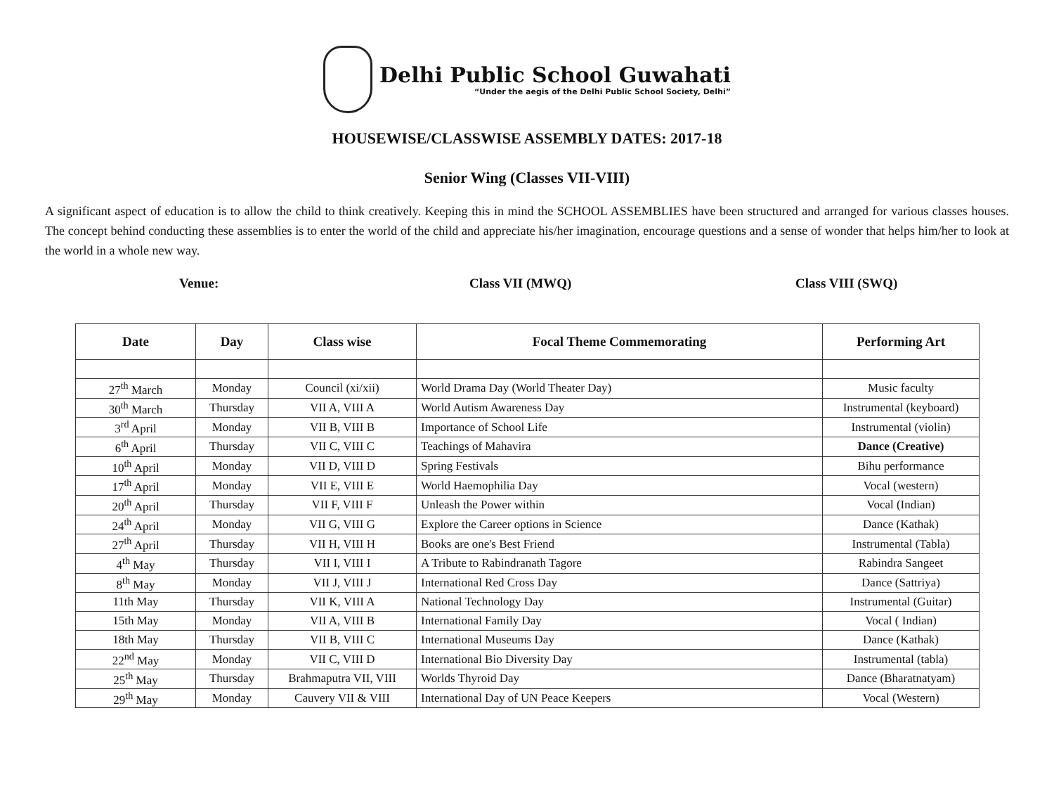Delhi Public School Guwahati
“Under the aegis of the Delhi Public School Society, Delhi”
HOUSEWISE/CLASSWISE ASSEMBLY DATES: 2017-18
Senior Wing (Classes VII-VIII)
A significant aspect of education is to allow the child to think creatively. Keeping this in mind the SCHOOL ASSEMBLIES have been structured and arranged for various classes houses. The concept behind conducting these assemblies is to enter the world of the child and appreciate his/her imagination, encourage questions and a sense of wonder that helps him/her to look at the world in a whole new way.
Venue: Class VII (MWQ) Class VIII (SWQ)
| Date | Day | Class wise | Focal Theme Commemorating | Performing Art |
| --- | --- | --- | --- | --- |
| 27<sup>th</sup> March | Monday | Council (xi/xii) | World Drama Day (World Theater Day) | Music faculty |
| 30<sup>th</sup> March | Thursday | VII A, VIII A | World Autism Awareness Day | Instrumental (keyboard) |
| 3<sup>rd</sup> April | Monday | VII B, VIII B | Importance of School Life | Instrumental (violin) |
| 6<sup>th</sup> April | Thursday | VII C, VIII C | Teachings of Mahavira | Dance (Creative) |
| 10<sup>th</sup> April | Monday | VII D, VIII D | Spring Festivals | Bihu performance |
| 17<sup>th</sup> April | Monday | VII E, VIII E | World Haemophilia Day | Vocal (western) |
| 20<sup>th</sup> April | Thursday | VII F, VIII F | Unleash the Power within | Vocal (Indian) |
| 24<sup>th</sup> April | Monday | VII G, VIII G | Explore the Career options in Science | Dance (Kathak) |
| 27<sup>th</sup> April | Thursday | VII H, VIII H | Books are one's Best Friend | Instrumental (Tabla) |
| 4<sup>th</sup> May | Thursday | VII I, VIII I | A Tribute to Rabindranath Tagore | Rabindra Sangeet |
| 8<sup>th</sup> May | Monday | VII J, VIII J | International Red Cross Day | Dance (Sattriya) |
| 11th May | Thursday | VII K, VIII A | National Technology Day | Instrumental (Guitar) |
| 15th May | Monday | VII A, VIII B | International Family Day | Vocal ( Indian) |
| 18th May | Thursday | VII B, VIII C | International Museums Day | Dance (Kathak) |
| 22<sup>nd</sup> May | Monday | VII C, VIII D | International Bio Diversity Day | Instrumental (tabla) |
| 25<sup>th</sup> May | Thursday | Brahmaputra VII, VIII | Worlds Thyroid Day | Dance (Bharatnatyam) |
| 29<sup>th</sup> May | Monday | Cauvery VII & VIII | International Day of UN Peace Keepers | Vocal (Western) |